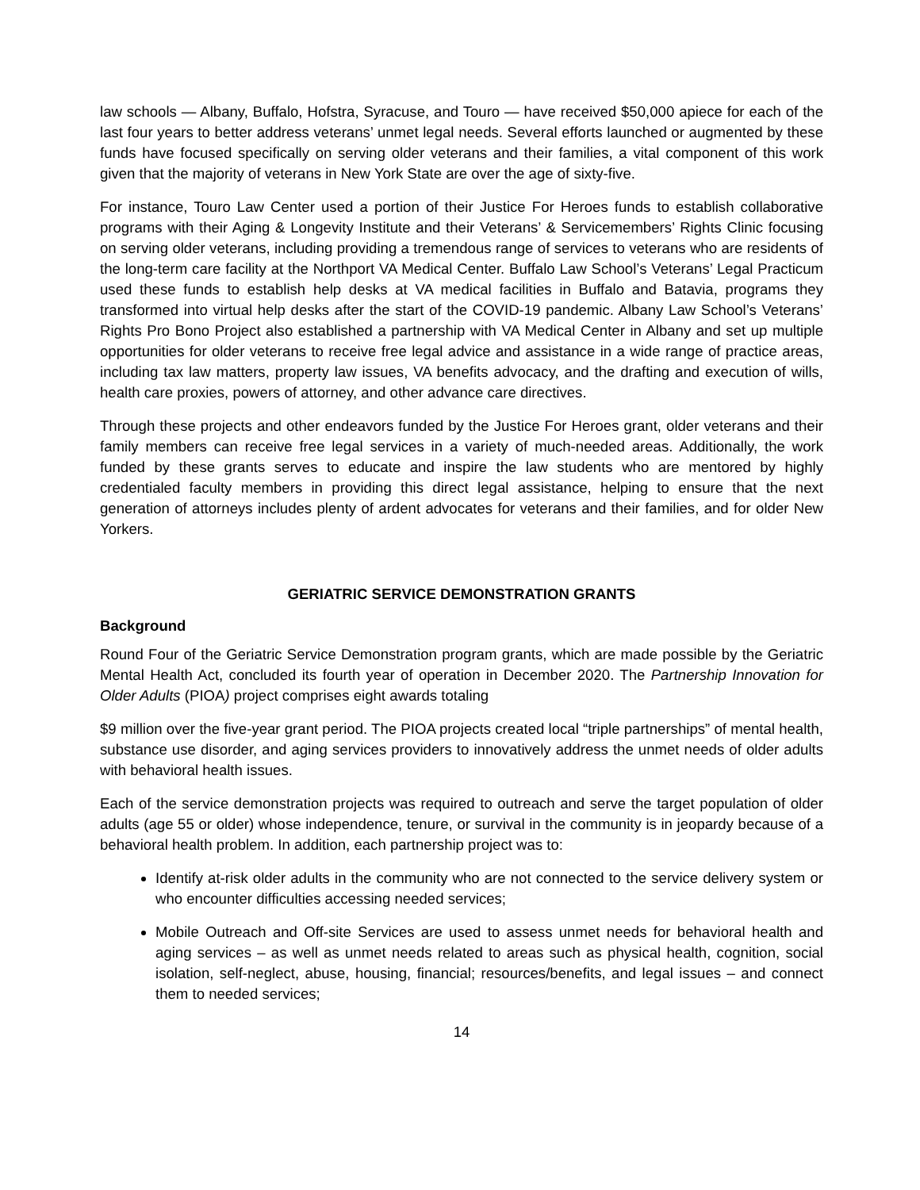law schools — Albany, Buffalo, Hofstra, Syracuse, and Touro — have received $50,000 apiece for each of the last four years to better address veterans’ unmet legal needs. Several efforts launched or augmented by these funds have focused specifically on serving older veterans and their families, a vital component of this work given that the majority of veterans in New York State are over the age of sixty-five.
For instance, Touro Law Center used a portion of their Justice For Heroes funds to establish collaborative programs with their Aging & Longevity Institute and their Veterans’ & Servicemembers’ Rights Clinic focusing on serving older veterans, including providing a tremendous range of services to veterans who are residents of the long-term care facility at the Northport VA Medical Center. Buffalo Law School’s Veterans’ Legal Practicum used these funds to establish help desks at VA medical facilities in Buffalo and Batavia, programs they transformed into virtual help desks after the start of the COVID-19 pandemic. Albany Law School’s Veterans’ Rights Pro Bono Project also established a partnership with VA Medical Center in Albany and set up multiple opportunities for older veterans to receive free legal advice and assistance in a wide range of practice areas, including tax law matters, property law issues, VA benefits advocacy, and the drafting and execution of wills, health care proxies, powers of attorney, and other advance care directives.
Through these projects and other endeavors funded by the Justice For Heroes grant, older veterans and their family members can receive free legal services in a variety of much-needed areas. Additionally, the work funded by these grants serves to educate and inspire the law students who are mentored by highly credentialed faculty members in providing this direct legal assistance, helping to ensure that the next generation of attorneys includes plenty of ardent advocates for veterans and their families, and for older New Yorkers.
GERIATRIC SERVICE DEMONSTRATION GRANTS
Background
Round Four of the Geriatric Service Demonstration program grants, which are made possible by the Geriatric Mental Health Act, concluded its fourth year of operation in December 2020. The Partnership Innovation for Older Adults (PIOA) project comprises eight awards totaling
$9 million over the five-year grant period. The PIOA projects created local “triple partnerships” of mental health, substance use disorder, and aging services providers to innovatively address the unmet needs of older adults with behavioral health issues.
Each of the service demonstration projects was required to outreach and serve the target population of older adults (age 55 or older) whose independence, tenure, or survival in the community is in jeopardy because of a behavioral health problem. In addition, each partnership project was to:
Identify at-risk older adults in the community who are not connected to the service delivery system or who encounter difficulties accessing needed services;
Mobile Outreach and Off-site Services are used to assess unmet needs for behavioral health and aging services – as well as unmet needs related to areas such as physical health, cognition, social isolation, self-neglect, abuse, housing, financial; resources/benefits, and legal issues – and connect them to needed services;
14